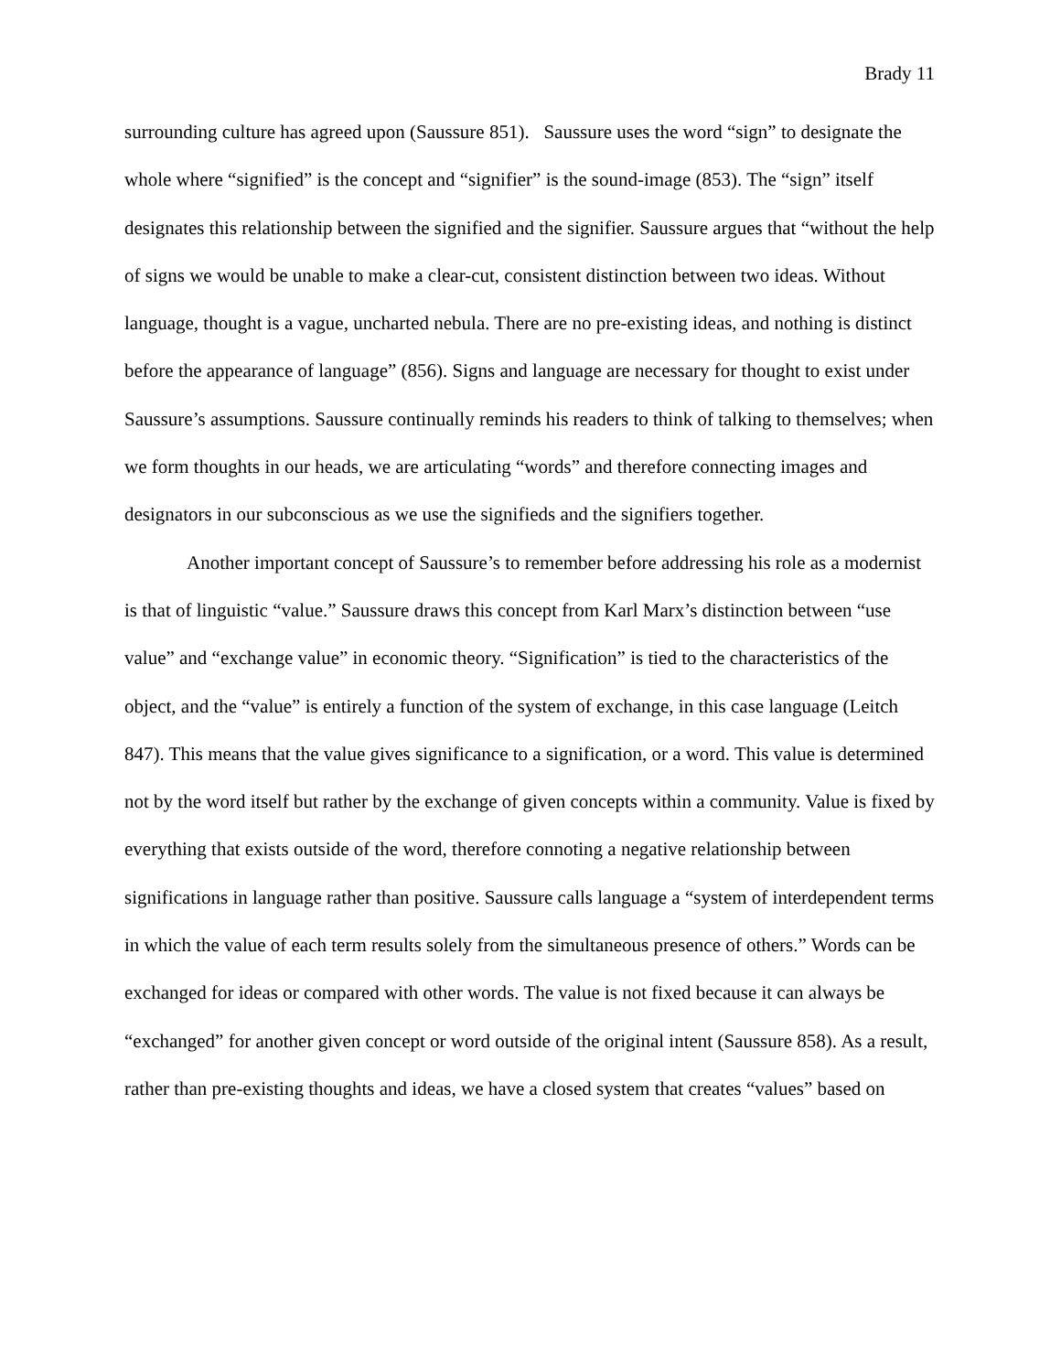Brady 11
surrounding culture has agreed upon (Saussure 851). Saussure uses the word “sign” to designate the whole where “signified” is the concept and “signifier” is the sound-image (853). The “sign” itself designates this relationship between the signified and the signifier. Saussure argues that “without the help of signs we would be unable to make a clear-cut, consistent distinction between two ideas. Without language, thought is a vague, uncharted nebula. There are no pre-existing ideas, and nothing is distinct before the appearance of language” (856). Signs and language are necessary for thought to exist under Saussure’s assumptions. Saussure continually reminds his readers to think of talking to themselves; when we form thoughts in our heads, we are articulating “words” and therefore connecting images and designators in our subconscious as we use the signifieds and the signifiers together.
Another important concept of Saussure’s to remember before addressing his role as a modernist is that of linguistic “value.” Saussure draws this concept from Karl Marx’s distinction between “use value” and “exchange value” in economic theory. “Signification” is tied to the characteristics of the object, and the “value” is entirely a function of the system of exchange, in this case language (Leitch 847). This means that the value gives significance to a signification, or a word. This value is determined not by the word itself but rather by the exchange of given concepts within a community. Value is fixed by everything that exists outside of the word, therefore connoting a negative relationship between significations in language rather than positive. Saussure calls language a “system of interdependent terms in which the value of each term results solely from the simultaneous presence of others.” Words can be exchanged for ideas or compared with other words. The value is not fixed because it can always be “exchanged” for another given concept or word outside of the original intent (Saussure 858). As a result, rather than pre-existing thoughts and ideas, we have a closed system that creates “values” based on